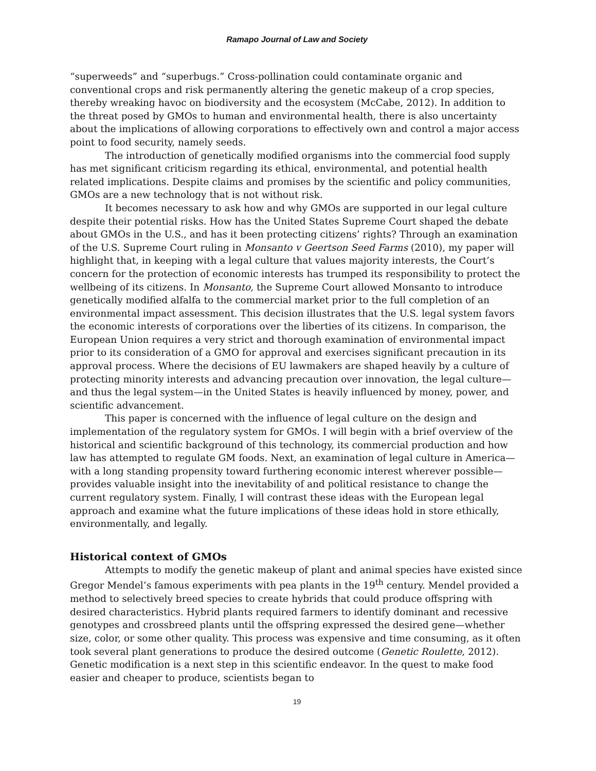Ramapo Journal of Law and Society
“superweeds” and “superbugs.” Cross-pollination could contaminate organic and conventional crops and risk permanently altering the genetic makeup of a crop species, thereby wreaking havoc on biodiversity and the ecosystem (McCabe, 2012). In addition to the threat posed by GMOs to human and environmental health, there is also uncertainty about the implications of allowing corporations to effectively own and control a major access point to food security, namely seeds.
The introduction of genetically modified organisms into the commercial food supply has met significant criticism regarding its ethical, environmental, and potential health related implications. Despite claims and promises by the scientific and policy communities, GMOs are a new technology that is not without risk.
It becomes necessary to ask how and why GMOs are supported in our legal culture despite their potential risks. How has the United States Supreme Court shaped the debate about GMOs in the U.S., and has it been protecting citizens’ rights? Through an examination of the U.S. Supreme Court ruling in Monsanto v Geertson Seed Farms (2010), my paper will highlight that, in keeping with a legal culture that values majority interests, the Court’s concern for the protection of economic interests has trumped its responsibility to protect the wellbeing of its citizens. In Monsanto, the Supreme Court allowed Monsanto to introduce genetically modified alfalfa to the commercial market prior to the full completion of an environmental impact assessment. This decision illustrates that the U.S. legal system favors the economic interests of corporations over the liberties of its citizens. In comparison, the European Union requires a very strict and thorough examination of environmental impact prior to its consideration of a GMO for approval and exercises significant precaution in its approval process. Where the decisions of EU lawmakers are shaped heavily by a culture of protecting minority interests and advancing precaution over innovation, the legal culture—and thus the legal system—in the United States is heavily influenced by money, power, and scientific advancement.
This paper is concerned with the influence of legal culture on the design and implementation of the regulatory system for GMOs. I will begin with a brief overview of the historical and scientific background of this technology, its commercial production and how law has attempted to regulate GM foods. Next, an examination of legal culture in America—with a long standing propensity toward furthering economic interest wherever possible—provides valuable insight into the inevitability of and political resistance to change the current regulatory system. Finally, I will contrast these ideas with the European legal approach and examine what the future implications of these ideas hold in store ethically, environmentally, and legally.
Historical context of GMOs
Attempts to modify the genetic makeup of plant and animal species have existed since Gregor Mendel’s famous experiments with pea plants in the 19<sup>th</sup> century. Mendel provided a method to selectively breed species to create hybrids that could produce offspring with desired characteristics. Hybrid plants required farmers to identify dominant and recessive genotypes and crossbreed plants until the offspring expressed the desired gene—whether size, color, or some other quality. This process was expensive and time consuming, as it often took several plant generations to produce the desired outcome (Genetic Roulette, 2012). Genetic modification is a next step in this scientific endeavor. In the quest to make food easier and cheaper to produce, scientists began to
19